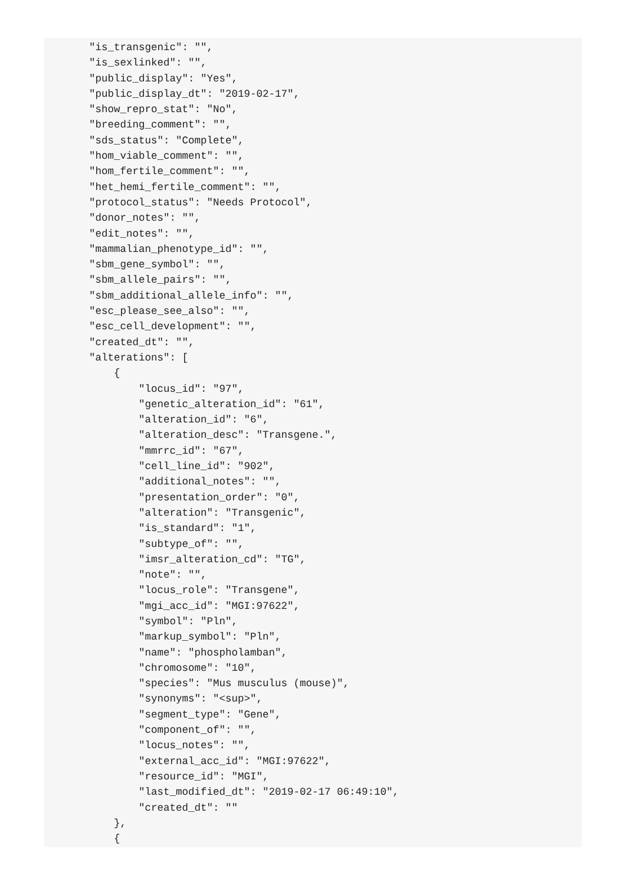"is_transgenic": "",
    "is_sexlinked": "",
    "public_display": "Yes",
    "public_display_dt": "2019-02-17",
    "show_repro_stat": "No",
    "breeding_comment": "",
    "sds_status": "Complete",
    "hom_viable_comment": "",
    "hom_fertile_comment": "",
    "het_hemi_fertile_comment": "",
    "protocol_status": "Needs Protocol",
    "donor_notes": "",
    "edit_notes": "",
    "mammalian_phenotype_id": "",
    "sbm_gene_symbol": "",
    "sbm_allele_pairs": "",
    "sbm_additional_allele_info": "",
    "esc_please_see_also": "",
    "esc_cell_development": "",
    "created_dt": "",
    "alterations": [
        {
            "locus_id": "97",
            "genetic_alteration_id": "61",
            "alteration_id": "6",
            "alteration_desc": "Transgene.",
            "mmrrc_id": "67",
            "cell_line_id": "902",
            "additional_notes": "",
            "presentation_order": "0",
            "alteration": "Transgenic",
            "is_standard": "1",
            "subtype_of": "",
            "imsr_alteration_cd": "TG",
            "note": "",
            "locus_role": "Transgene",
            "mgi_acc_id": "MGI:97622",
            "symbol": "Pln",
            "markup_symbol": "Pln",
            "name": "phospholamban",
            "chromosome": "10",
            "species": "Mus musculus (mouse)",
            "synonyms": "<sup>",
            "segment_type": "Gene",
            "component_of": "",
            "locus_notes": "",
            "external_acc_id": "MGI:97622",
            "resource_id": "MGI",
            "last_modified_dt": "2019-02-17 06:49:10",
            "created_dt": ""
        },
        {